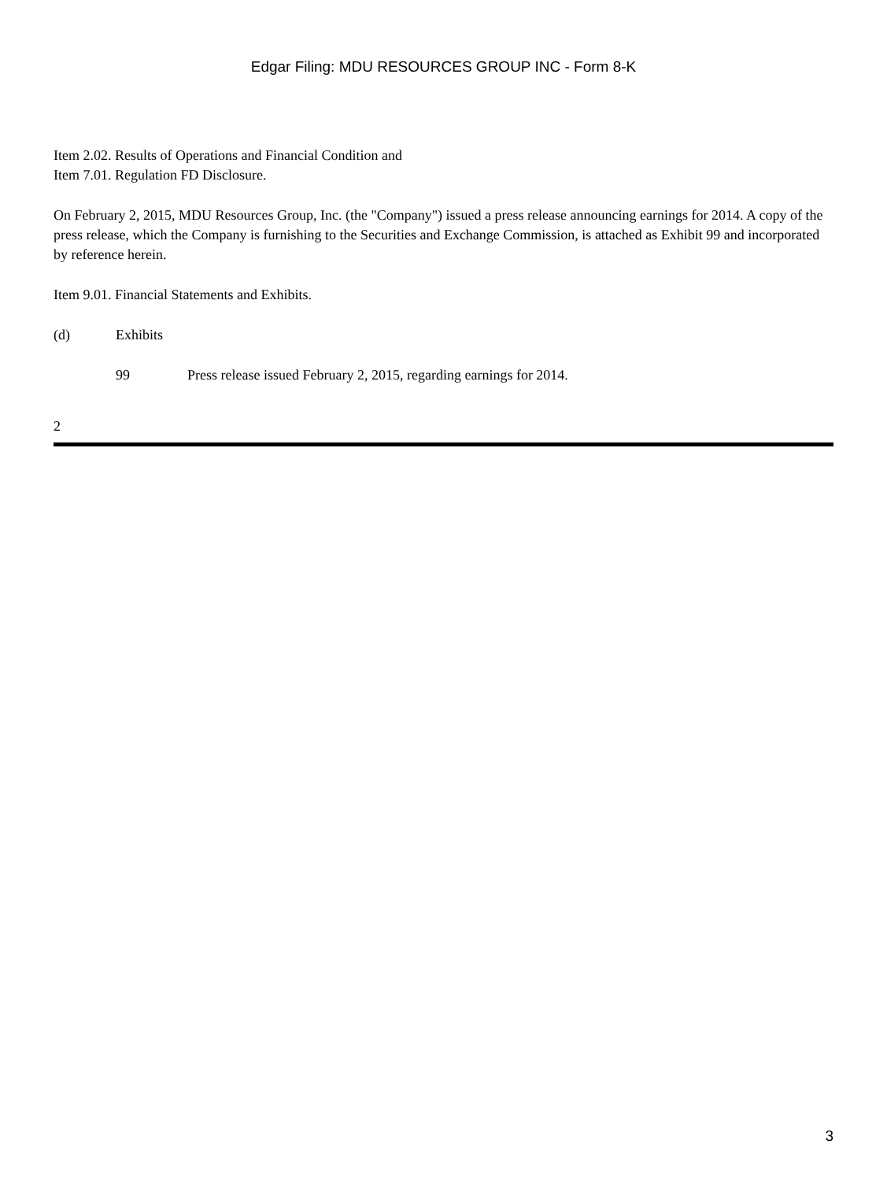Edgar Filing: MDU RESOURCES GROUP INC - Form 8-K
Item 2.02. Results of Operations and Financial Condition and
Item 7.01. Regulation FD Disclosure.
On February 2, 2015, MDU Resources Group, Inc. (the "Company") issued a press release announcing earnings for 2014. A copy of the press release, which the Company is furnishing to the Securities and Exchange Commission, is attached as Exhibit 99 and incorporated by reference herein.
Item 9.01. Financial Statements and Exhibits.
(d) Exhibits
99 Press release issued February 2, 2015, regarding earnings for 2014.
2
3